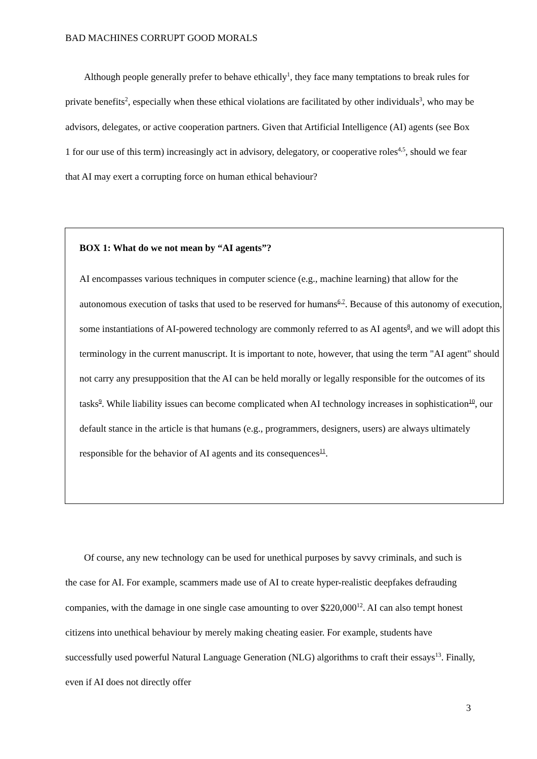BAD MACHINES CORRUPT GOOD MORALS
Although people generally prefer to behave ethically<sup>1</sup>, they face many temptations to break rules for private benefits<sup>2</sup>, especially when these ethical violations are facilitated by other individuals<sup>3</sup>, who may be advisors, delegates, or active cooperation partners. Given that Artificial Intelligence (AI) agents (see Box 1 for our use of this term) increasingly act in advisory, delegatory, or cooperative roles<sup>4,5</sup>, should we fear that AI may exert a corrupting force on human ethical behaviour?
BOX 1: What do we not mean by “AI agents”?
AI encompasses various techniques in computer science (e.g., machine learning) that allow for the autonomous execution of tasks that used to be reserved for humans<sup>6,7</sup>. Because of this autonomy of execution, some instantiations of AI-powered technology are commonly referred to as AI agents<sup>8</sup>, and we will adopt this terminology in the current manuscript. It is important to note, however, that using the term "AI agent" should not carry any presupposition that the AI can be held morally or legally responsible for the outcomes of its tasks<sup>9</sup>. While liability issues can become complicated when AI technology increases in sophistication<sup>10</sup>, our default stance in the article is that humans (e.g., programmers, designers, users) are always ultimately responsible for the behavior of AI agents and its consequences<sup>11</sup>.
Of course, any new technology can be used for unethical purposes by savvy criminals, and such is the case for AI. For example, scammers made use of AI to create hyper-realistic deepfakes defrauding companies, with the damage in one single case amounting to over $220,000<sup>12</sup>. AI can also tempt honest citizens into unethical behaviour by merely making cheating easier. For example, students have successfully used powerful Natural Language Generation (NLG) algorithms to craft their essays<sup>13</sup>. Finally, even if AI does not directly offer
3